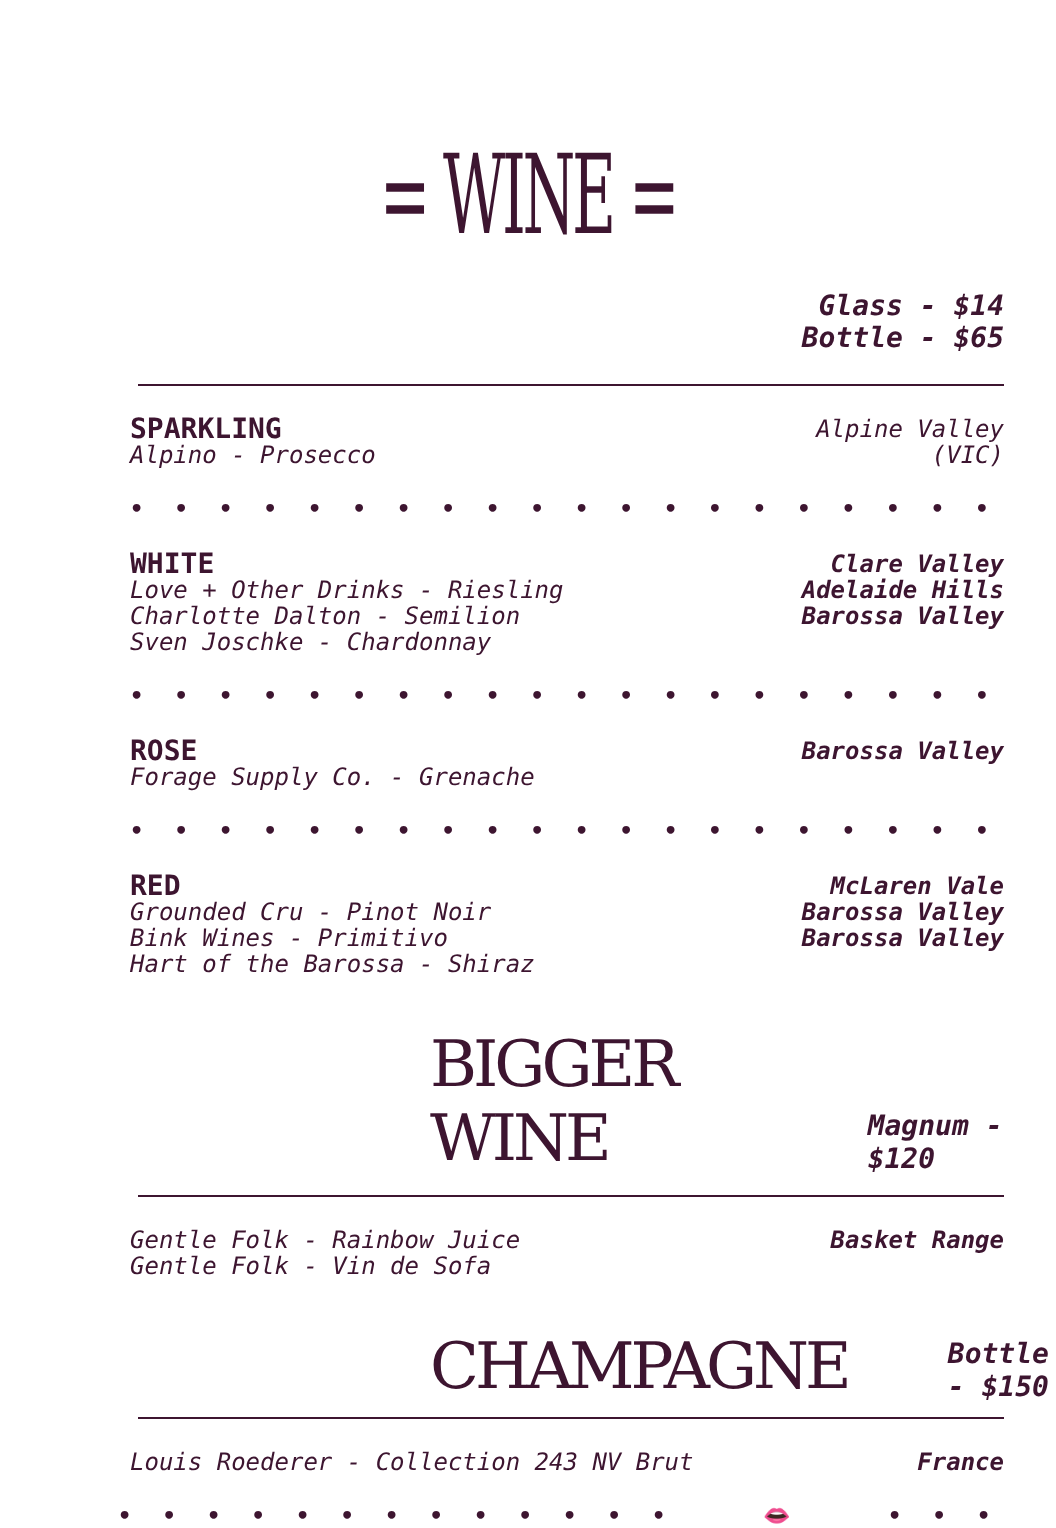= WINE =
Glass - $14
Bottle - $65
SPARKLING
Alpino - Prosecco
Alpine Valley
(VIC)
• • • • • • • • • • • • • • • • • • • • • • • • • • • • • • • • •
WHITE
Love + Other Drinks - Riesling
Charlotte Dalton - Semilion
Sven Joschke - Chardonnay
Clare Valley
Adelaide Hills
Barossa Valley
• • • • • • • • • • • • • • • • • • • • • • • • • • • • • • • • •
ROSE
Forage Supply Co. - Grenache
Barossa Valley
• • • • • • • • • • • • • • • • • • • • • • • • • • • • • • • • •
RED
Grounded Cru - Pinot Noir
Bink Wines - Primitivo
Hart of the Barossa - Shiraz
McLaren Vale
Barossa Valley
Barossa Valley
BIGGER WINE
Magnum - $120
Gentle Folk - Rainbow Juice
Gentle Folk - Vin de Sofa
Basket Range
CHAMPAGNE
Bottle - $150
Louis Roederer - Collection 243 NV Brut
France
• • • • • • • • • • • • • 👄 • • • • • • • • • • • • •